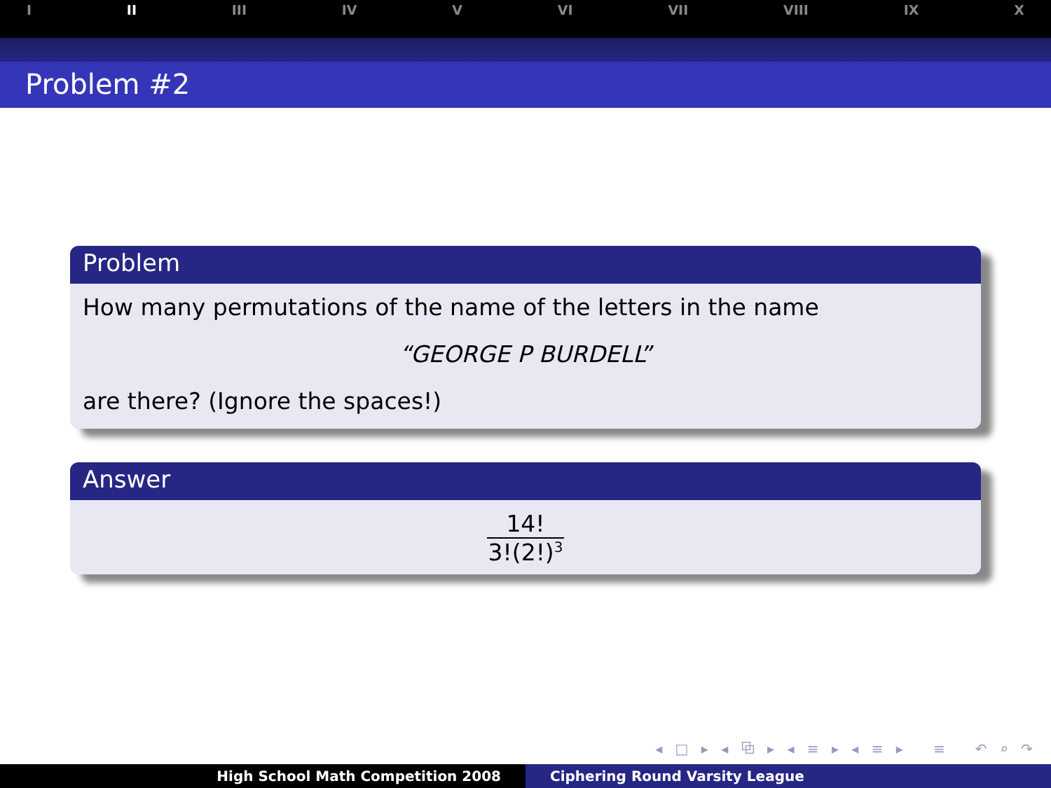I II III IV V VI VII VIII IX X
Problem #2
Problem
How many permutations of the name of the letters in the name
“GEORGE P BURDELL”
are there? (Ignore the spaces!)
Answer
14! 3!(2!)<sup>3</sup>
◂ □ ▸ ◂ ⧉ ▸ ◂ ≡ ▸ ◂ ≡ ▸ ≡ ↶ ⌕ ↷
High School Math Competition 2008 Ciphering Round Varsity League